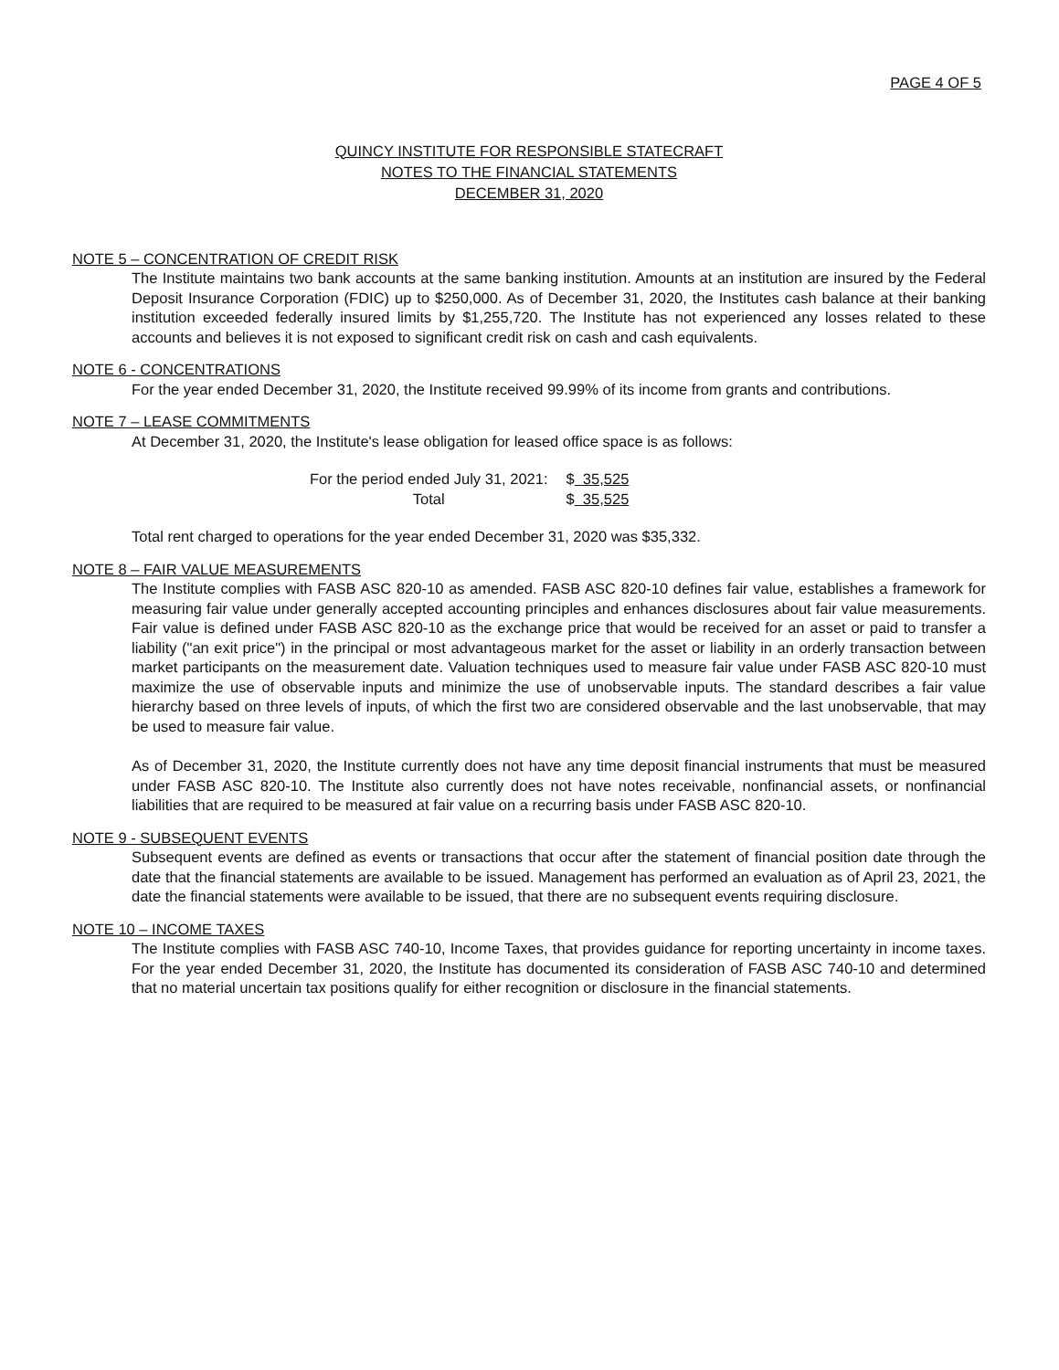PAGE 4 OF 5
QUINCY INSTITUTE FOR RESPONSIBLE STATECRAFT
NOTES TO THE FINANCIAL STATEMENTS
DECEMBER 31, 2020
NOTE 5 – CONCENTRATION OF CREDIT RISK
The Institute maintains two bank accounts at the same banking institution. Amounts at an institution are insured by the Federal Deposit Insurance Corporation (FDIC) up to $250,000. As of December 31, 2020, the Institutes cash balance at their banking institution exceeded federally insured limits by $1,255,720. The Institute has not experienced any losses related to these accounts and believes it is not exposed to significant credit risk on cash and cash equivalents.
NOTE 6 - CONCENTRATIONS
For the year ended December 31, 2020, the Institute received 99.99% of its income from grants and contributions.
NOTE 7 – LEASE COMMITMENTS
At December 31, 2020, the Institute's lease obligation for leased office space is as follows:
| For the period ended July 31, 2021: | $ 35,525 |
| Total | $ 35,525 |
Total rent charged to operations for the year ended December 31, 2020 was $35,332.
NOTE 8 – FAIR VALUE MEASUREMENTS
The Institute complies with FASB ASC 820-10 as amended. FASB ASC 820-10 defines fair value, establishes a framework for measuring fair value under generally accepted accounting principles and enhances disclosures about fair value measurements. Fair value is defined under FASB ASC 820-10 as the exchange price that would be received for an asset or paid to transfer a liability ("an exit price") in the principal or most advantageous market for the asset or liability in an orderly transaction between market participants on the measurement date. Valuation techniques used to measure fair value under FASB ASC 820-10 must maximize the use of observable inputs and minimize the use of unobservable inputs. The standard describes a fair value hierarchy based on three levels of inputs, of which the first two are considered observable and the last unobservable, that may be used to measure fair value.
As of December 31, 2020, the Institute currently does not have any time deposit financial instruments that must be measured under FASB ASC 820-10. The Institute also currently does not have notes receivable, nonfinancial assets, or nonfinancial liabilities that are required to be measured at fair value on a recurring basis under FASB ASC 820-10.
NOTE 9 - SUBSEQUENT EVENTS
Subsequent events are defined as events or transactions that occur after the statement of financial position date through the date that the financial statements are available to be issued. Management has performed an evaluation as of April 23, 2021, the date the financial statements were available to be issued, that there are no subsequent events requiring disclosure.
NOTE 10 – INCOME TAXES
The Institute complies with FASB ASC 740-10, Income Taxes, that provides guidance for reporting uncertainty in income taxes. For the year ended December 31, 2020, the Institute has documented its consideration of FASB ASC 740-10 and determined that no material uncertain tax positions qualify for either recognition or disclosure in the financial statements.